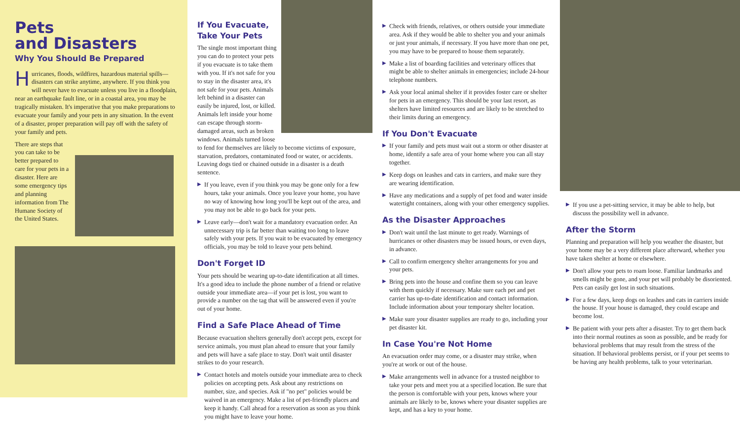Pets
and Disasters
Why You Should Be Prepared
Hurricanes, floods, wildfires, hazardous material spills—disasters can strike anytime, anywhere. If you think you will never have to evacuate unless you live in a floodplain, near an earthquake fault line, or in a coastal area, you may be tragically mistaken. It's imperative that you make preparations to evacuate your family and your pets in any situation. In the event of a disaster, proper preparation will pay off with the safety of your family and pets.
There are steps that you can take to be better prepared to care for your pets in a disaster. Here are some emergency tips and planning information from The Humane Society of the United States.
If You Evacuate,
Take Your Pets
The single most important thing you can do to protect your pets if you evacuate is to take them with you. If it's not safe for you to stay in the disaster area, it's not safe for your pets. Animals left behind in a disaster can easily be injured, lost, or killed. Animals left inside your home can escape through storm-damaged areas, such as broken windows. Animals turned loose to fend for themselves are likely to become victims of exposure, starvation, predators, contaminated food or water, or accidents. Leaving dogs tied or chained outside in a disaster is a death sentence.
▶ If you leave, even if you think you may be gone only for a few hours, take your animals. Once you leave your home, you have no way of knowing how long you'll be kept out of the area, and you may not be able to go back for your pets.
▶ Leave early—don't wait for a mandatory evacuation order. An unnecessary trip is far better than waiting too long to leave safely with your pets. If you wait to be evacuated by emergency officials, you may be told to leave your pets behind.
Don't Forget ID
Your pets should be wearing up-to-date identification at all times. It's a good idea to include the phone number of a friend or relative outside your immediate area—if your pet is lost, you want to provide a number on the tag that will be answered even if you're out of your home.
Find a Safe Place Ahead of Time
Because evacuation shelters generally don't accept pets, except for service animals, you must plan ahead to ensure that your family and pets will have a safe place to stay. Don't wait until disaster strikes to do your research.
▶ Contact hotels and motels outside your immediate area to check policies on accepting pets. Ask about any restrictions on number, size, and species. Ask if "no pet" policies would be waived in an emergency. Make a list of pet-friendly places and keep it handy. Call ahead for a reservation as soon as you think you might have to leave your home.
▶ Check with friends, relatives, or others outside your immediate area. Ask if they would be able to shelter you and your animals or just your animals, if necessary. If you have more than one pet, you may have to be prepared to house them separately.
▶ Make a list of boarding facilities and veterinary offices that might be able to shelter animals in emergencies; include 24-hour telephone numbers.
▶ Ask your local animal shelter if it provides foster care or shelter for pets in an emergency. This should be your last resort, as shelters have limited resources and are likely to be stretched to their limits during an emergency.
If You Don't Evacuate
▶ If your family and pets must wait out a storm or other disaster at home, identify a safe area of your home where you can all stay together.
▶ Keep dogs on leashes and cats in carriers, and make sure they are wearing identification.
▶ Have any medications and a supply of pet food and water inside watertight containers, along with your other emergency supplies.
As the Disaster Approaches
▶ Don't wait until the last minute to get ready. Warnings of hurricanes or other disasters may be issued hours, or even days, in advance.
▶ Call to confirm emergency shelter arrangements for you and your pets.
▶ Bring pets into the house and confine them so you can leave with them quickly if necessary. Make sure each pet and pet carrier has up-to-date identification and contact information. Include information about your temporary shelter location.
▶ Make sure your disaster supplies are ready to go, including your pet disaster kit.
In Case You're Not Home
An evacuation order may come, or a disaster may strike, when you're at work or out of the house.
▶ Make arrangements well in advance for a trusted neighbor to take your pets and meet you at a specified location. Be sure that the person is comfortable with your pets, knows where your animals are likely to be, knows where your disaster supplies are kept, and has a key to your home.
▶ If you use a pet-sitting service, it may be able to help, but discuss the possibility well in advance.
After the Storm
Planning and preparation will help you weather the disaster, but your home may be a very different place afterward, whether you have taken shelter at home or elsewhere.
▶ Don't allow your pets to roam loose. Familiar landmarks and smells might be gone, and your pet will probably be disoriented. Pets can easily get lost in such situations.
▶ For a few days, keep dogs on leashes and cats in carriers inside the house. If your house is damaged, they could escape and become lost.
▶ Be patient with your pets after a disaster. Try to get them back into their normal routines as soon as possible, and be ready for behavioral problems that may result from the stress of the situation. If behavioral problems persist, or if your pet seems to be having any health problems, talk to your veterinarian.